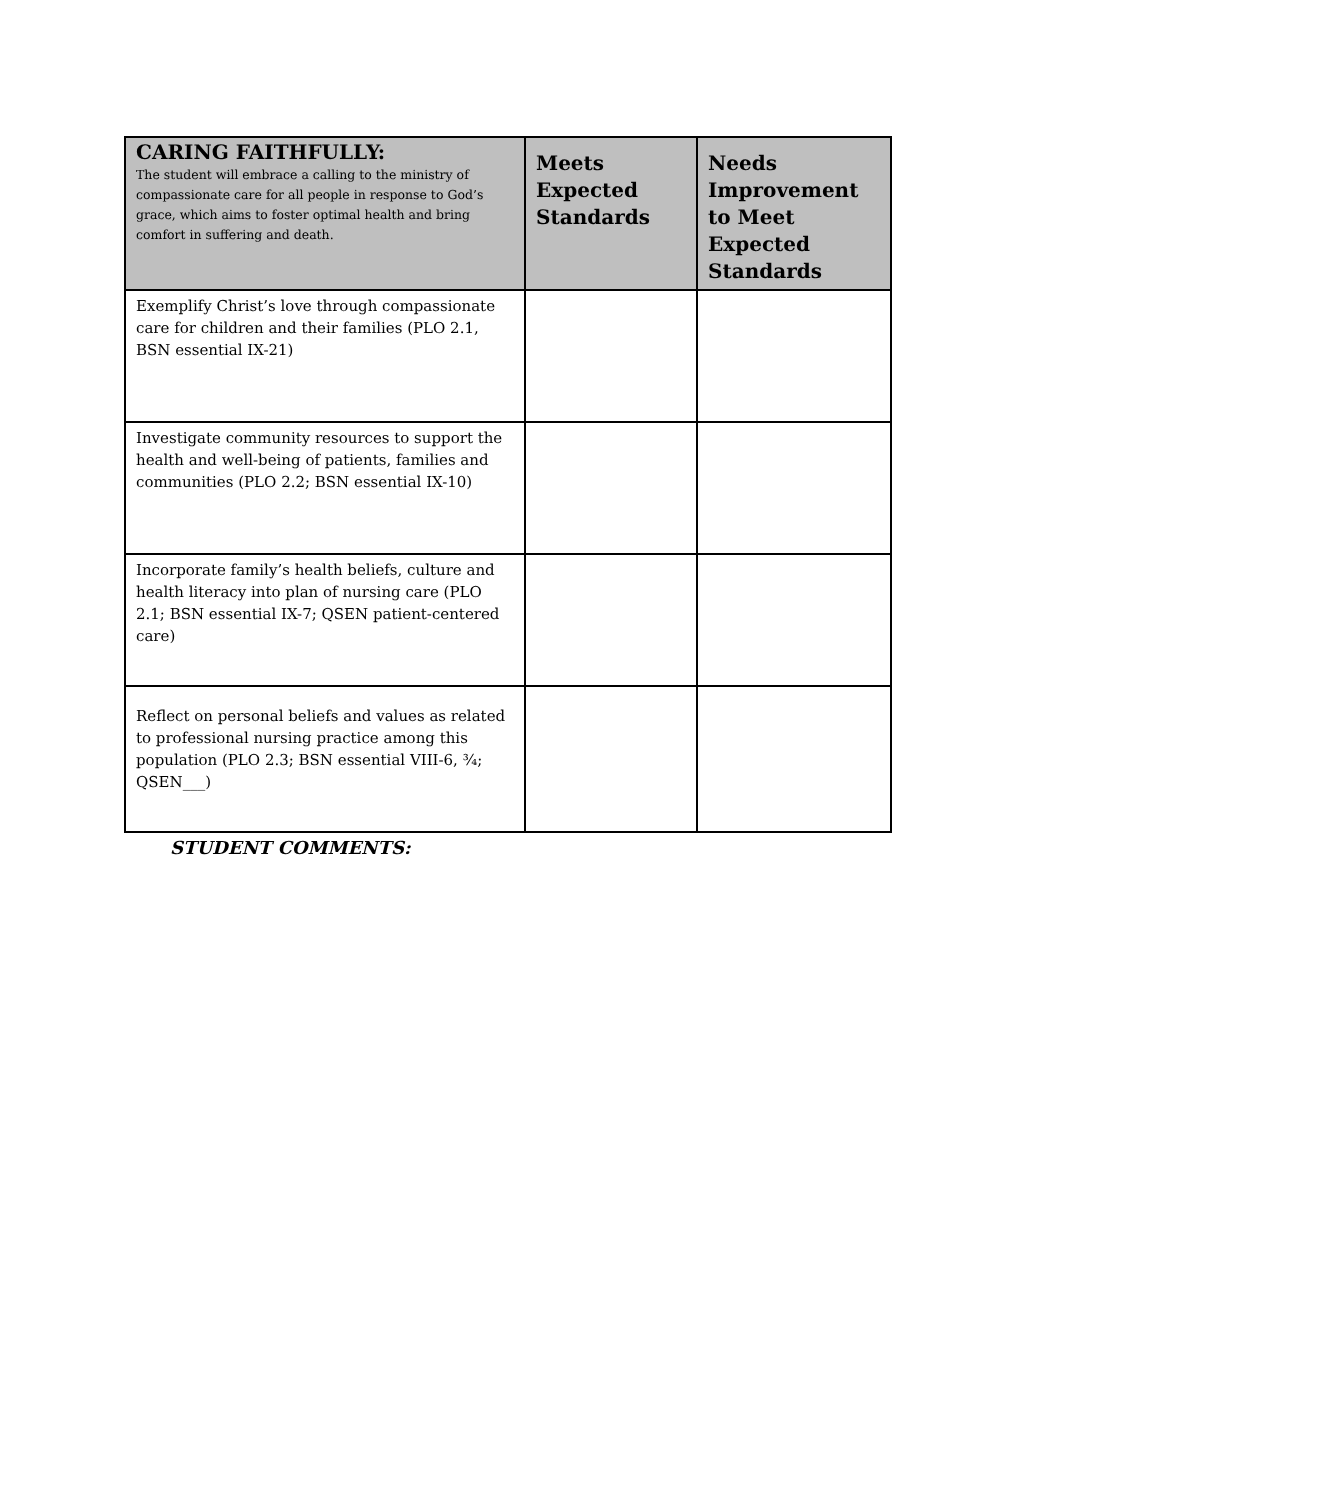| CARING FAITHFULLY: The student will embrace a calling to the ministry of compassionate care for all people in response to God’s grace, which aims to foster optimal health and bring comfort in suffering and death. | Meets Expected Standards | Needs Improvement to Meet Expected Standards |
| --- | --- | --- |
| Exemplify Christ’s love through compassionate care for children and their families (PLO 2.1, BSN essential IX-21) | | |
| Investigate community resources to support the health and well-being of patients, families and communities (PLO 2.2; BSN essential IX-10) | | |
| Incorporate family’s health beliefs, culture and health literacy into plan of nursing care (PLO 2.1; BSN essential IX-7; QSEN patient-centered care) | | |
| Reflect on personal beliefs and values as related to professional nursing practice among this population (PLO 2.3; BSN essential VIII-6, ¾; QSEN___) | | |
STUDENT COMMENTS: